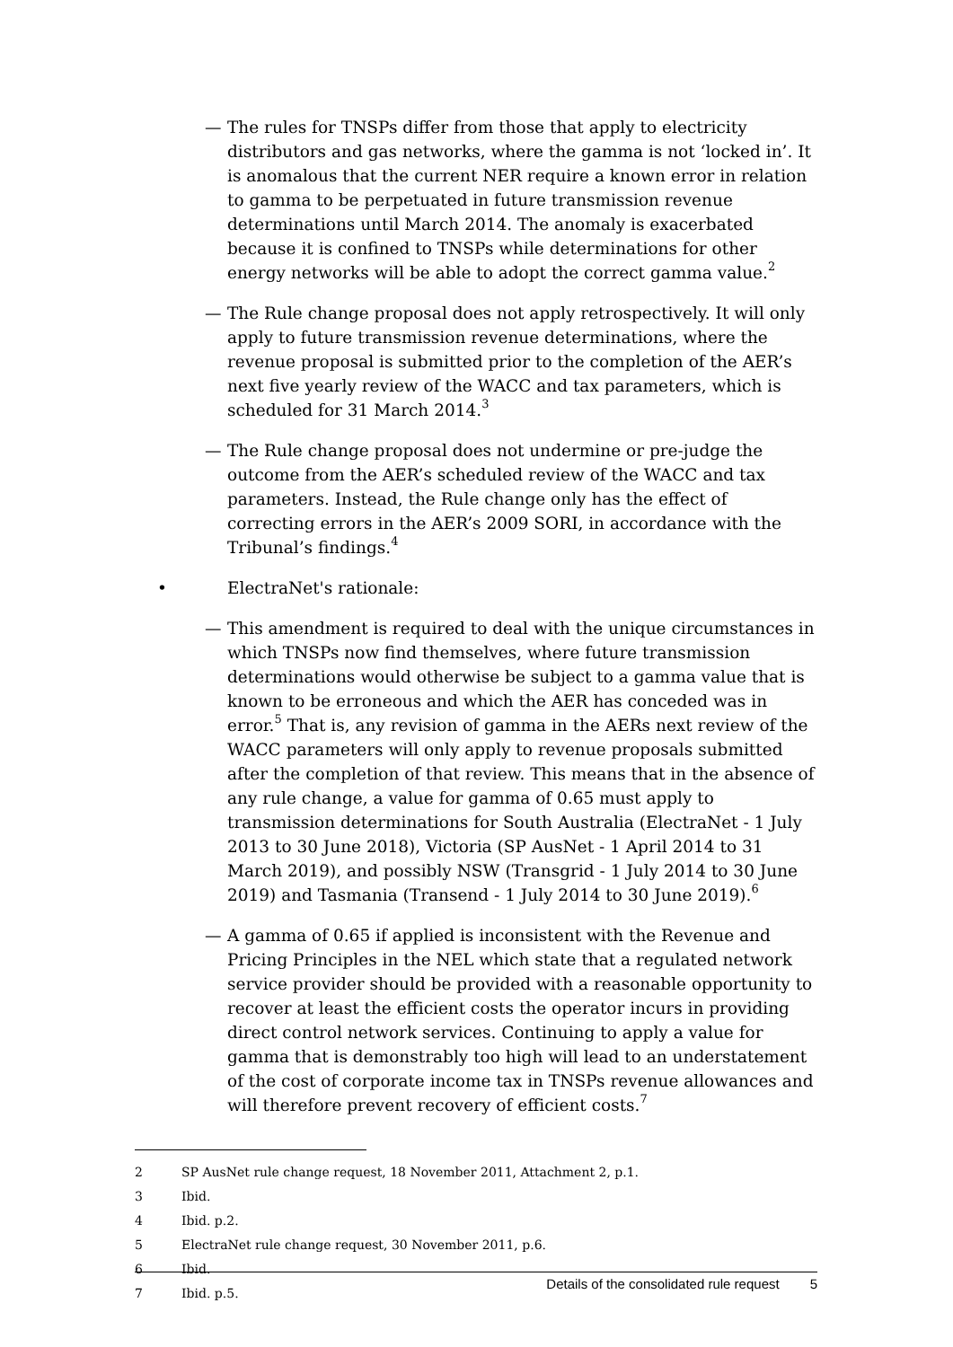— The rules for TNSPs differ from those that apply to electricity distributors and gas networks, where the gamma is not ‘locked in’. It is anomalous that the current NER require a known error in relation to gamma to be perpetuated in future transmission revenue determinations until March 2014. The anomaly is exacerbated because it is confined to TNSPs while determinations for other energy networks will be able to adopt the correct gamma value.<sup>2</sup>
— The Rule change proposal does not apply retrospectively. It will only apply to future transmission revenue determinations, where the revenue proposal is submitted prior to the completion of the AER’s next five yearly review of the WACC and tax parameters, which is scheduled for 31 March 2014.<sup>3</sup>
— The Rule change proposal does not undermine or pre-judge the outcome from the AER’s scheduled review of the WACC and tax parameters. Instead, the Rule change only has the effect of correcting errors in the AER’s 2009 SORI, in accordance with the Tribunal’s findings.<sup>4</sup>
• ElectraNet's rationale:
— This amendment is required to deal with the unique circumstances in which TNSPs now find themselves, where future transmission determinations would otherwise be subject to a gamma value that is known to be erroneous and which the AER has conceded was in error.<sup>5</sup> That is, any revision of gamma in the AERs next review of the WACC parameters will only apply to revenue proposals submitted after the completion of that review. This means that in the absence of any rule change, a value for gamma of 0.65 must apply to transmission determinations for South Australia (ElectraNet - 1 July 2013 to 30 June 2018), Victoria (SP AusNet - 1 April 2014 to 31 March 2019), and possibly NSW (Transgrid - 1 July 2014 to 30 June 2019) and Tasmania (Transend - 1 July 2014 to 30 June 2019).<sup>6</sup>
— A gamma of 0.65 if applied is inconsistent with the Revenue and Pricing Principles in the NEL which state that a regulated network service provider should be provided with a reasonable opportunity to recover at least the efficient costs the operator incurs in providing direct control network services. Continuing to apply a value for gamma that is demonstrably too high will lead to an understatement of the cost of corporate income tax in TNSPs revenue allowances and will therefore prevent recovery of efficient costs.<sup>7</sup>
2 SP AusNet rule change request, 18 November 2011, Attachment 2, p.1.
3 Ibid.
4 Ibid. p.2.
5 ElectraNet rule change request, 30 November 2011, p.6.
6 Ibid.
7 Ibid. p.5.
Details of the consolidated rule request 5